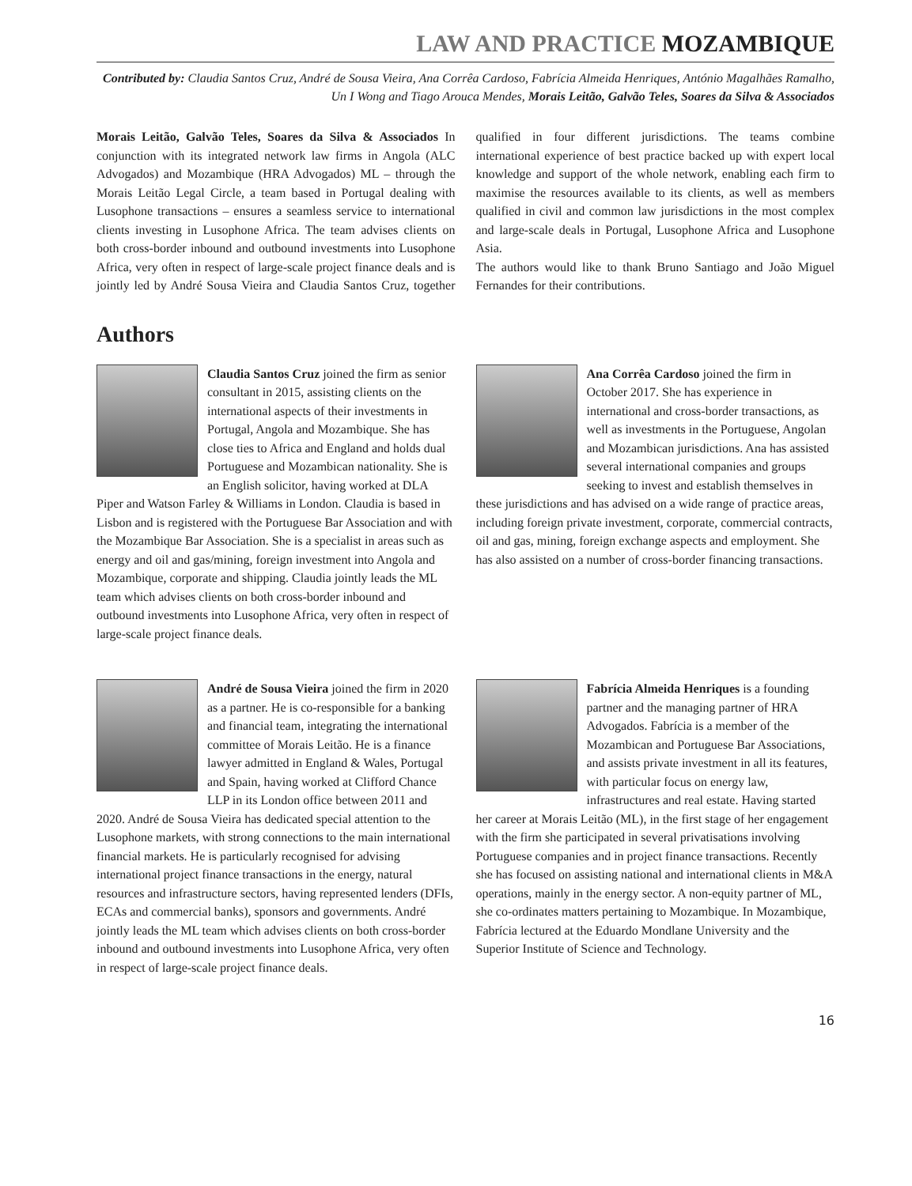LAW AND PRACTICE MOZAMBIQUE
Contributed by: Claudia Santos Cruz, André de Sousa Vieira, Ana Corrêa Cardoso, Fabrícia Almeida Henriques, António Magalhães Ramalho, Un I Wong and Tiago Arouca Mendes, Morais Leitão, Galvão Teles, Soares da Silva & Associados
Morais Leitão, Galvão Teles, Soares da Silva & Associados In conjunction with its integrated network law firms in Angola (ALC Advogados) and Mozambique (HRA Advogados) ML – through the Morais Leitão Legal Circle, a team based in Portugal dealing with Lusophone transactions – ensures a seamless service to international clients investing in Lusophone Africa. The team advises clients on both cross-border inbound and outbound investments into Lusophone Africa, very often in respect of large-scale project finance deals and is jointly led by André Sousa Vieira and Claudia Santos Cruz, together qualified in four different jurisdictions. The teams combine international experience of best practice backed up with expert local knowledge and support of the whole network, enabling each firm to maximise the resources available to its clients, as well as members qualified in civil and common law jurisdictions in the most complex and large-scale deals in Portugal, Lusophone Africa and Lusophone Asia.
The authors would like to thank Bruno Santiago and João Miguel Fernandes for their contributions.
Authors
Claudia Santos Cruz joined the firm as senior consultant in 2015, assisting clients on the international aspects of their investments in Portugal, Angola and Mozambique. She has close ties to Africa and England and holds dual Portuguese and Mozambican nationality. She is an English solicitor, having worked at DLA Piper and Watson Farley & Williams in London. Claudia is based in Lisbon and is registered with the Portuguese Bar Association and with the Mozambique Bar Association. She is a specialist in areas such as energy and oil and gas/mining, foreign investment into Angola and Mozambique, corporate and shipping. Claudia jointly leads the ML team which advises clients on both cross-border inbound and outbound investments into Lusophone Africa, very often in respect of large-scale project finance deals.
Ana Corrêa Cardoso joined the firm in October 2017. She has experience in international and cross-border transactions, as well as investments in the Portuguese, Angolan and Mozambican jurisdictions. Ana has assisted several international companies and groups seeking to invest and establish themselves in these jurisdictions and has advised on a wide range of practice areas, including foreign private investment, corporate, commercial contracts, oil and gas, mining, foreign exchange aspects and employment. She has also assisted on a number of cross-border financing transactions.
André de Sousa Vieira joined the firm in 2020 as a partner. He is co-responsible for a banking and financial team, integrating the international committee of Morais Leitão. He is a finance lawyer admitted in England & Wales, Portugal and Spain, having worked at Clifford Chance LLP in its London office between 2011 and 2020. André de Sousa Vieira has dedicated special attention to the Lusophone markets, with strong connections to the main international financial markets. He is particularly recognised for advising international project finance transactions in the energy, natural resources and infrastructure sectors, having represented lenders (DFIs, ECAs and commercial banks), sponsors and governments. André jointly leads the ML team which advises clients on both cross-border inbound and outbound investments into Lusophone Africa, very often in respect of large-scale project finance deals.
Fabrícia Almeida Henriques is a founding partner and the managing partner of HRA Advogados. Fabrícia is a member of the Mozambican and Portuguese Bar Associations, and assists private investment in all its features, with particular focus on energy law, infrastructures and real estate. Having started her career at Morais Leitão (ML), in the first stage of her engagement with the firm she participated in several privatisations involving Portuguese companies and in project finance transactions. Recently she has focused on assisting national and international clients in M&A operations, mainly in the energy sector. A non-equity partner of ML, she co-ordinates matters pertaining to Mozambique. In Mozambique, Fabrícia lectured at the Eduardo Mondlane University and the Superior Institute of Science and Technology.
16